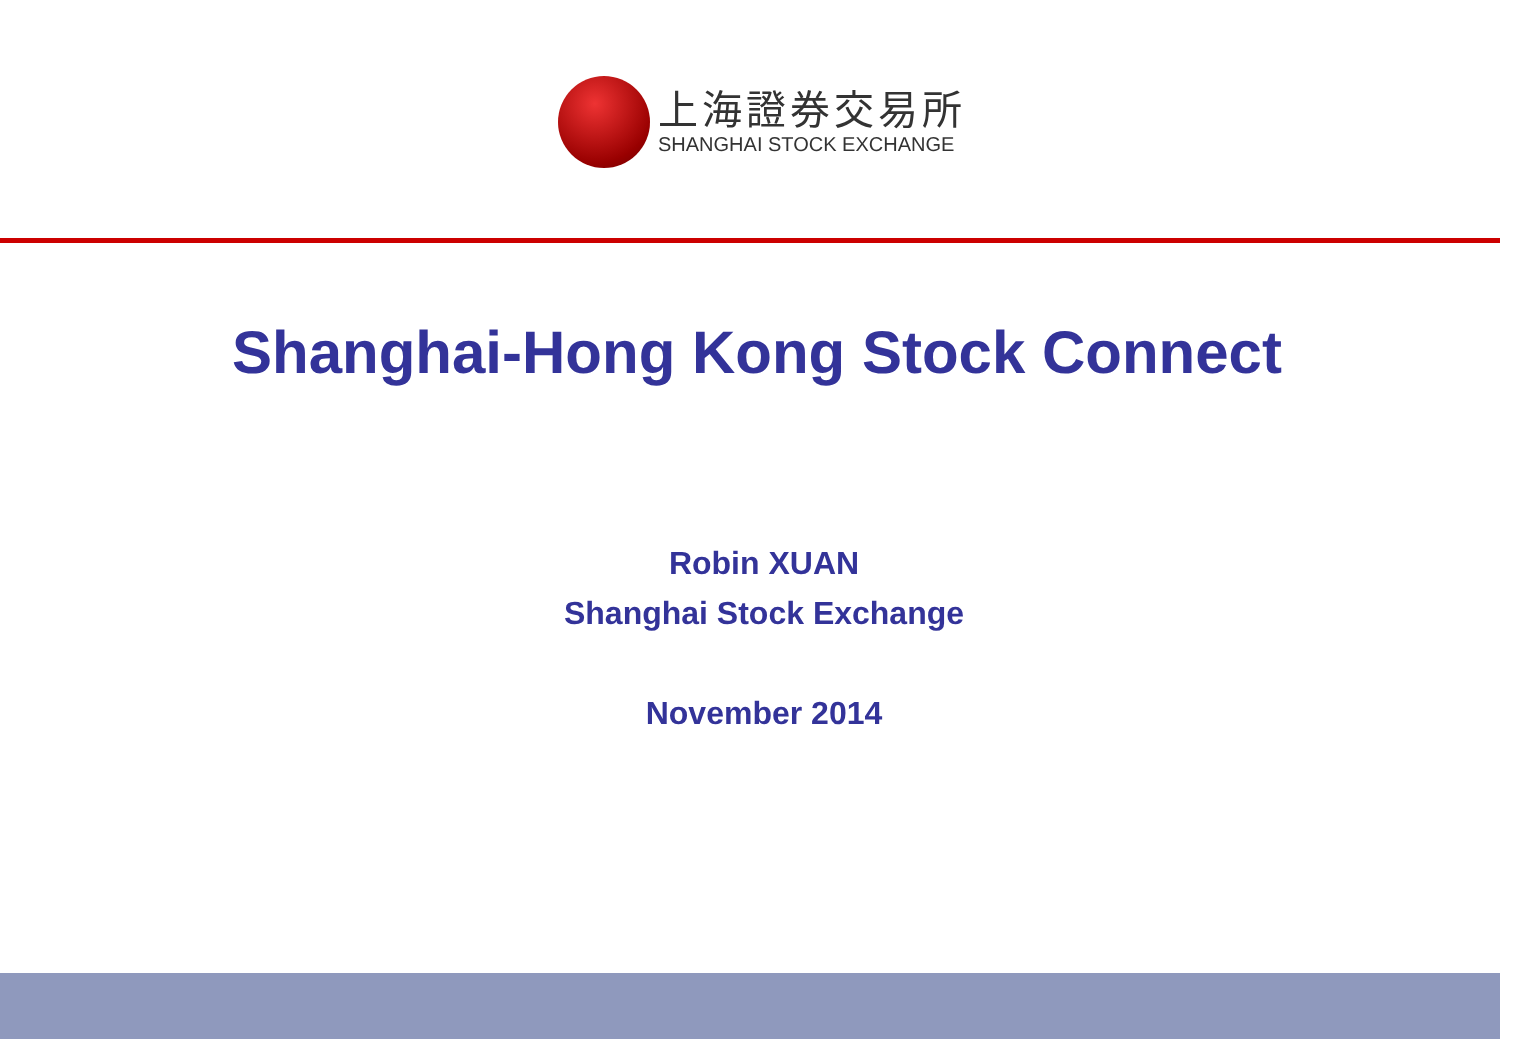上海證券交易所
SHANGHAI STOCK EXCHANGE
Shanghai-Hong Kong Stock Connect
Robin XUAN
Shanghai Stock Exchange
November 2014